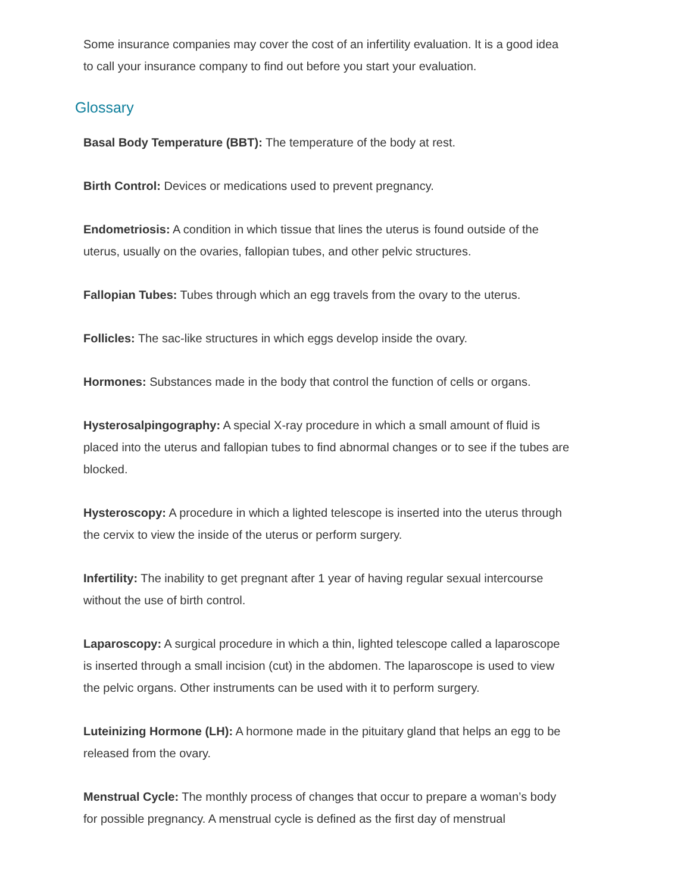Some insurance companies may cover the cost of an infertility evaluation. It is a good idea to call your insurance company to find out before you start your evaluation.
Glossary
Basal Body Temperature (BBT): The temperature of the body at rest.
Birth Control: Devices or medications used to prevent pregnancy.
Endometriosis: A condition in which tissue that lines the uterus is found outside of the uterus, usually on the ovaries, fallopian tubes, and other pelvic structures.
Fallopian Tubes: Tubes through which an egg travels from the ovary to the uterus.
Follicles: The sac-like structures in which eggs develop inside the ovary.
Hormones: Substances made in the body that control the function of cells or organs.
Hysterosalpingography: A special X-ray procedure in which a small amount of fluid is placed into the uterus and fallopian tubes to find abnormal changes or to see if the tubes are blocked.
Hysteroscopy: A procedure in which a lighted telescope is inserted into the uterus through the cervix to view the inside of the uterus or perform surgery.
Infertility: The inability to get pregnant after 1 year of having regular sexual intercourse without the use of birth control.
Laparoscopy: A surgical procedure in which a thin, lighted telescope called a laparoscope is inserted through a small incision (cut) in the abdomen. The laparoscope is used to view the pelvic organs. Other instruments can be used with it to perform surgery.
Luteinizing Hormone (LH): A hormone made in the pituitary gland that helps an egg to be released from the ovary.
Menstrual Cycle: The monthly process of changes that occur to prepare a woman’s body for possible pregnancy. A menstrual cycle is defined as the first day of menstrual